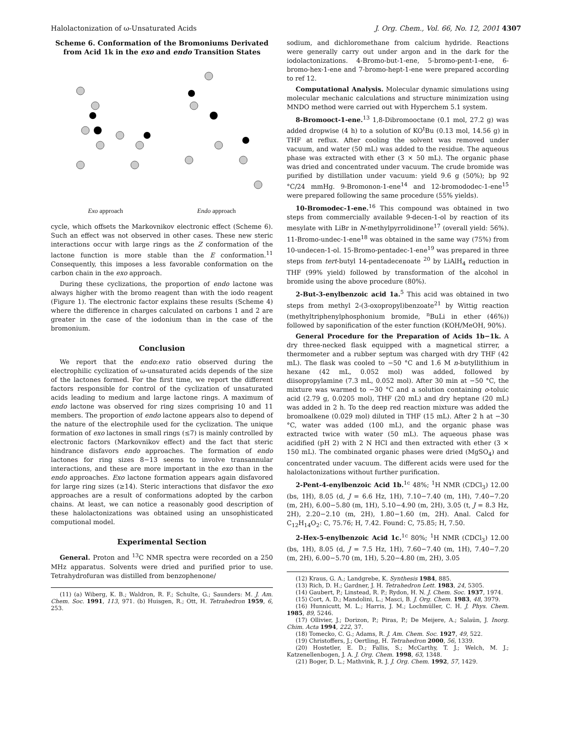Halolactonization of ω-Unsaturated Acids J. Org. Chem., Vol. 66, No. 12, 2001 4307
Scheme 6. Conformation of the Bromoniums Derivated from Acid 1k in the exo and endo Transition States
Exo approach Endo approach
cycle, which offsets the Markovnikov electronic effect (Scheme 6). Such an effect was not observed in other cases. These new steric interactions occur with large rings as the Z conformation of the lactone function is more stable than the E conformation.<sup>11</sup> Consequently, this imposes a less favorable conformation on the carbon chain in the exo approach.
During these cyclizations, the proportion of endo lactone was always higher with the bromo reagent than with the iodo reagent (Figure 1). The electronic factor explains these results (Scheme 4) where the difference in charges calculated on carbons 1 and 2 are greater in the case of the iodonium than in the case of the bromonium.
Conclusion
We report that the endo:exo ratio observed during the electrophilic cyclization of ω-unsaturated acids depends of the size of the lactones formed. For the first time, we report the different factors responsible for control of the cyclization of unsaturated acids leading to medium and large lactone rings. A maximum of endo lactone was observed for ring sizes comprising 10 and 11 members. The proportion of endo lactone appears also to depend of the nature of the electrophile used for the cyclization. The unique formation of exo lactones in small rings (≤7) is mainly controlled by electronic factors (Markovnikov effect) and the fact that steric hindrance disfavors endo approaches. The formation of endo lactones for ring sizes 8−13 seems to involve transannular interactions, and these are more important in the exo than in the endo approaches. Exo lactone formation appears again disfavored for large ring sizes (≥14). Steric interactions that disfavor the exo approaches are a result of conformations adopted by the carbon chains. At least, we can notice a reasonably good description of these halolactonizations was obtained using an unsophisticated computional model.
Experimental Section
General. Proton and <sup>13</sup>C NMR spectra were recorded on a 250 MHz apparatus. Solvents were dried and purified prior to use. Tetrahydrofuran was distilled from benzophenone/
(11) (a) Wiberg, K. B.; Waldron, R. F.; Schulte, G.; Saunders: M. J. Am. Chem. Soc. 1991, 113, 971. (b) Huisgen, R.; Ott, H. Tetrahedron 1959, 6, 253.
sodium, and dichloromethane from calcium hydride. Reactions were generally carry out under argon and in the dark for the iodolactonizations. 4-Bromo-but-1-ene, 5-bromo-pent-1-ene, 6-bromo-hex-1-ene and 7-bromo-hept-1-ene were prepared according to ref 12.
Computational Analysis. Molecular dynamic simulations using molecular mechanic calculations and structure minimization using MNDO method were carried out with Hyperchem 5.1 system.
8-Bromooct-1-ene.<sup>13</sup> 1,8-Dibromooctane (0.1 mol, 27.2 g) was added dropwise (4 h) to a solution of KO<sup>t</sup>Bu (0.13 mol, 14.56 g) in THF at reflux. After cooling the solvent was removed under vacuum, and water (50 mL) was added to the residue. The aqueous phase was extracted with ether (3 × 50 mL). The organic phase was dried and concentrated under vacuum. The crude bromide was purified by distillation under vacuum: yield 9.6 g (50%); bp 92 °C/24 mmHg. 9-Bromonon-1-ene<sup>14</sup> and 12-bromododec-1-ene<sup>15</sup> were prepared following the same procedure (55% yields).
10-Bromodec-1-ene.<sup>16</sup> This compound was obtained in two steps from commercially available 9-decen-1-ol by reaction of its mesylate with LiBr in N-methylpyrrolidinone<sup>17</sup> (overall yield: 56%). 11-Bromo-undec-1-ene<sup>18</sup> was obtained in the same way (75%) from 10-undecen-1-ol. 15-Bromo-pentadec-1-ene<sup>19</sup> was prepared in three steps from tert-butyl 14-pentadecenoate <sup>20</sup> by LiAlH<sub>4</sub> reduction in THF (99% yield) followed by transformation of the alcohol in bromide using the above procedure (80%).
2-But-3-enylbenzoic acid 1a.<sup>5</sup> This acid was obtained in two steps from methyl 2-(3-oxopropyl)benzoate<sup>21</sup> by Wittig reaction (methyltriphenylphosphonium bromide, <sup>n</sup>BuLi in ether (46%)) followed by saponification of the ester function (KOH/MeOH, 90%).
General Procedure for the Preparation of Acids 1b−1k. A dry three-necked flask equipped with a magnetical stirrer, a thermometer and a rubber septum was charged with dry THF (42 mL). The flask was cooled to −50 °C and 1.6 M n-butyllithium in hexane (42 mL, 0.052 mol) was added, followed by diisopropylamine (7.3 mL, 0.052 mol). After 30 min at −50 °C, the mixture was warmed to −30 °C and a solution containing o-toluic acid (2.79 g, 0.0205 mol), THF (20 mL) and dry heptane (20 mL) was added in 2 h. To the deep red reaction mixture was added the bromoalkene (0.029 mol) diluted in THF (15 mL). After 2 h at −30 °C, water was added (100 mL), and the organic phase was extracted twice with water (50 mL). The aqueous phase was acidified (pH 2) with 2 N HCl and then extracted with ether (3 × 150 mL). The combinated organic phases were dried (MgSO<sub>4</sub>) and concentrated under vacuum. The different acids were used for the halolactonizations without further purification.
2-Pent-4-enylbenzoic Acid 1b.<sup>1c</sup> 48%; <sup>1</sup>H NMR (CDCl<sub>3</sub>) 12.00 (bs, 1H), 8.05 (d, J = 6.6 Hz, 1H), 7.10−7.40 (m, 1H), 7.40−7.20 (m, 2H), 6.00−5.80 (m, 1H), 5.10−4.90 (m, 2H), 3.05 (t, J = 8.3 Hz, 2H), 2.20−2.10 (m, 2H), 1.80−1.60 (m, 2H). Anal. Calcd for C<sub>12</sub>H<sub>14</sub>O<sub>2</sub>: C, 75.76; H, 7.42. Found: C, 75.85; H, 7.50.
2-Hex-5-enylbenzoic Acid 1c.<sup>1c</sup> 80%; <sup>1</sup>H NMR (CDCl<sub>3</sub>) 12.00 (bs, 1H), 8.05 (d, J = 7.5 Hz, 1H), 7.60−7.40 (m, 1H), 7.40−7.20 (m, 2H), 6.00−5.70 (m, 1H), 5.20−4.80 (m, 2H), 3.05
(12) Kraus, G. A.; Landgrebe, K. Synthesis 1984, 885.
(13) Rich, D. H.; Gardner, J. H. Tetrahedron Lett. 1983, 24, 5305.
(14) Gaubert, P.; Linstead, R. P.; Rydon, H. N. J. Chem. Soc. 1937, 1974.
(15) Cort, A. D.; Mandolini, L.; Masci, B. J. Org. Chem. 1983, 48, 3979.
(16) Hunnicutt, M. L.; Harris, J. M.; Lochmüller, C. H. J. Phys. Chem. 1985, 89, 5246.
(17) Ollivier, J.; Dorizon, P.; Piras, P.; De Meijere, A.; Salaün, J. Inorg. Chim. Acta 1994, 222, 37.
(18) Tomecko, C. G.; Adams, R. J. Am. Chem. Soc. 1927, 49, 522.
(19) Christoffers, J.; Oertling, H. Tetrahedron 2000, 56, 1339.
(20) Hostetler, E. D.; Fallis, S.; McCarthy, T. J.; Welch, M. J.; Katzenellenbogen, J. A. J. Org. Chem. 1998, 63, 1348.
(21) Boger, D. L.; Mathvink, R. J. J. Org. Chem. 1992, 57, 1429.